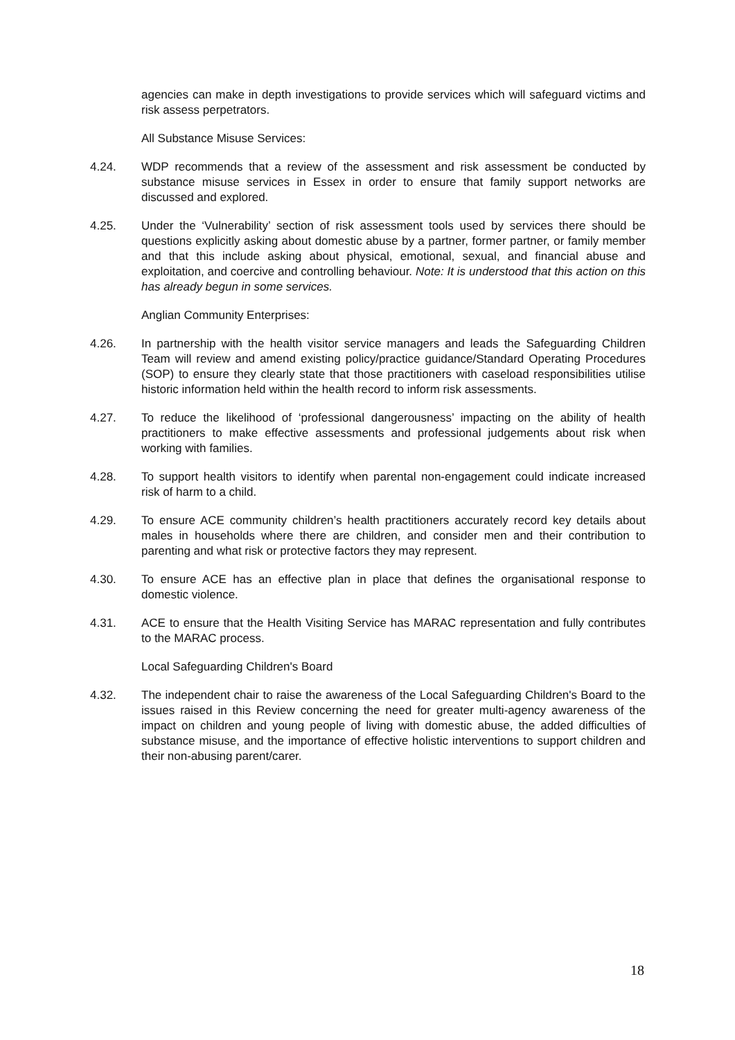agencies can make in depth investigations to provide services which will safeguard victims and risk assess perpetrators.
All Substance Misuse Services:
4.24. WDP recommends that a review of the assessment and risk assessment be conducted by substance misuse services in Essex in order to ensure that family support networks are discussed and explored.
4.25. Under the ‘Vulnerability’ section of risk assessment tools used by services there should be questions explicitly asking about domestic abuse by a partner, former partner, or family member and that this include asking about physical, emotional, sexual, and financial abuse and exploitation, and coercive and controlling behaviour. Note: It is understood that this action on this has already begun in some services.
Anglian Community Enterprises:
4.26. In partnership with the health visitor service managers and leads the Safeguarding Children Team will review and amend existing policy/practice guidance/Standard Operating Procedures (SOP) to ensure they clearly state that those practitioners with caseload responsibilities utilise historic information held within the health record to inform risk assessments.
4.27. To reduce the likelihood of ‘professional dangerousness’ impacting on the ability of health practitioners to make effective assessments and professional judgements about risk when working with families.
4.28. To support health visitors to identify when parental non-engagement could indicate increased risk of harm to a child.
4.29. To ensure ACE community children’s health practitioners accurately record key details about males in households where there are children, and consider men and their contribution to parenting and what risk or protective factors they may represent.
4.30. To ensure ACE has an effective plan in place that defines the organisational response to domestic violence.
4.31. ACE to ensure that the Health Visiting Service has MARAC representation and fully contributes to the MARAC process.
Local Safeguarding Children's Board
4.32. The independent chair to raise the awareness of the Local Safeguarding Children's Board to the issues raised in this Review concerning the need for greater multi-agency awareness of the impact on children and young people of living with domestic abuse, the added difficulties of substance misuse, and the importance of effective holistic interventions to support children and their non-abusing parent/carer.
18